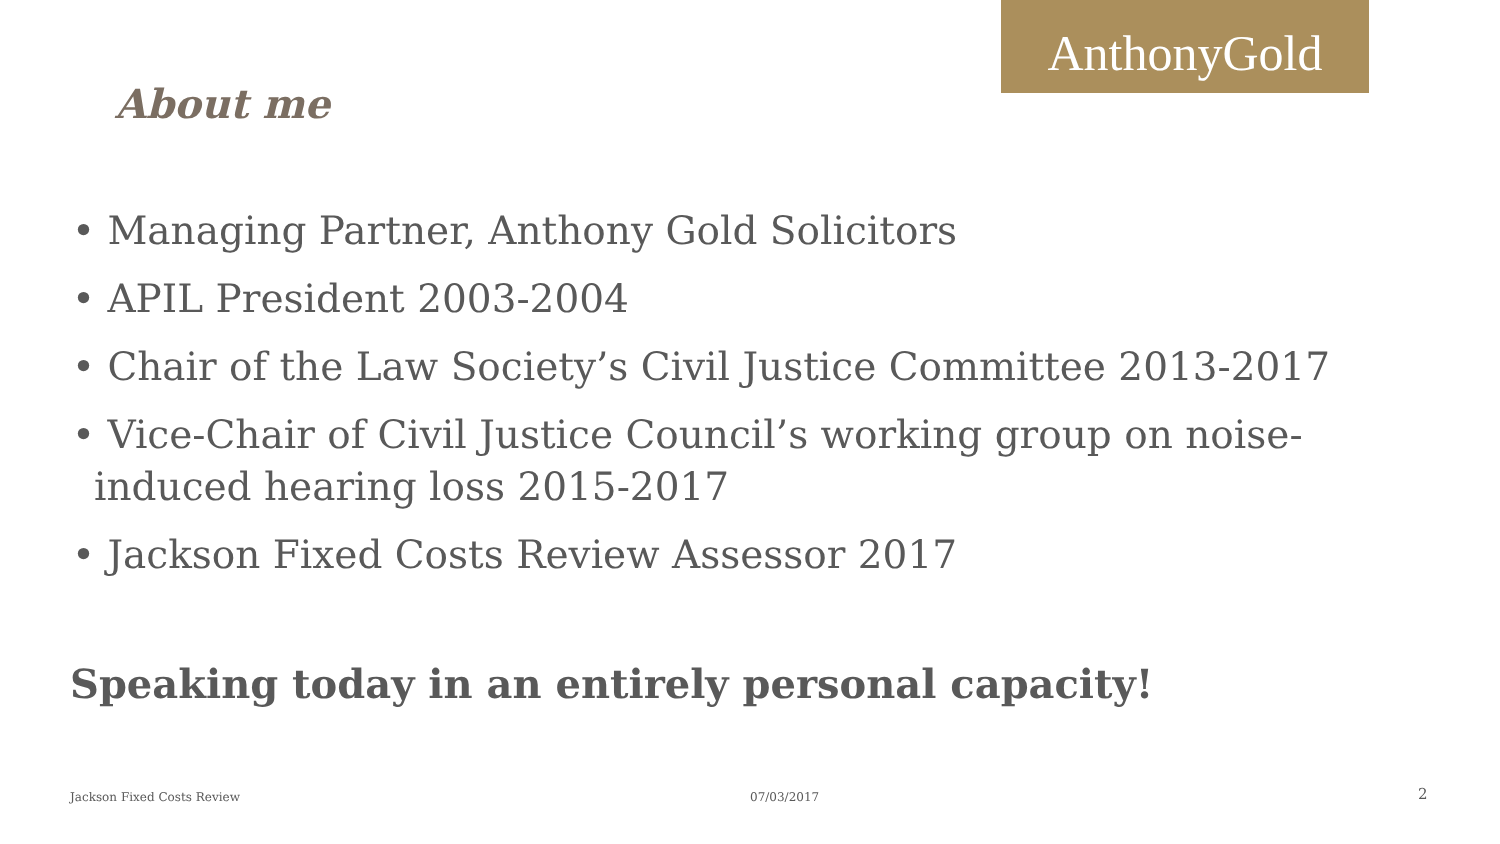AnthonyGold
About me
• Managing Partner, Anthony Gold Solicitors
• APIL President 2003-2004
• Chair of the Law Society’s Civil Justice Committee 2013-2017
• Vice-Chair of Civil Justice Council’s working group on noise-induced hearing loss 2015-2017
• Jackson Fixed Costs Review Assessor 2017
Speaking today in an entirely personal capacity!
Jackson Fixed Costs Review 07/03/2017 2